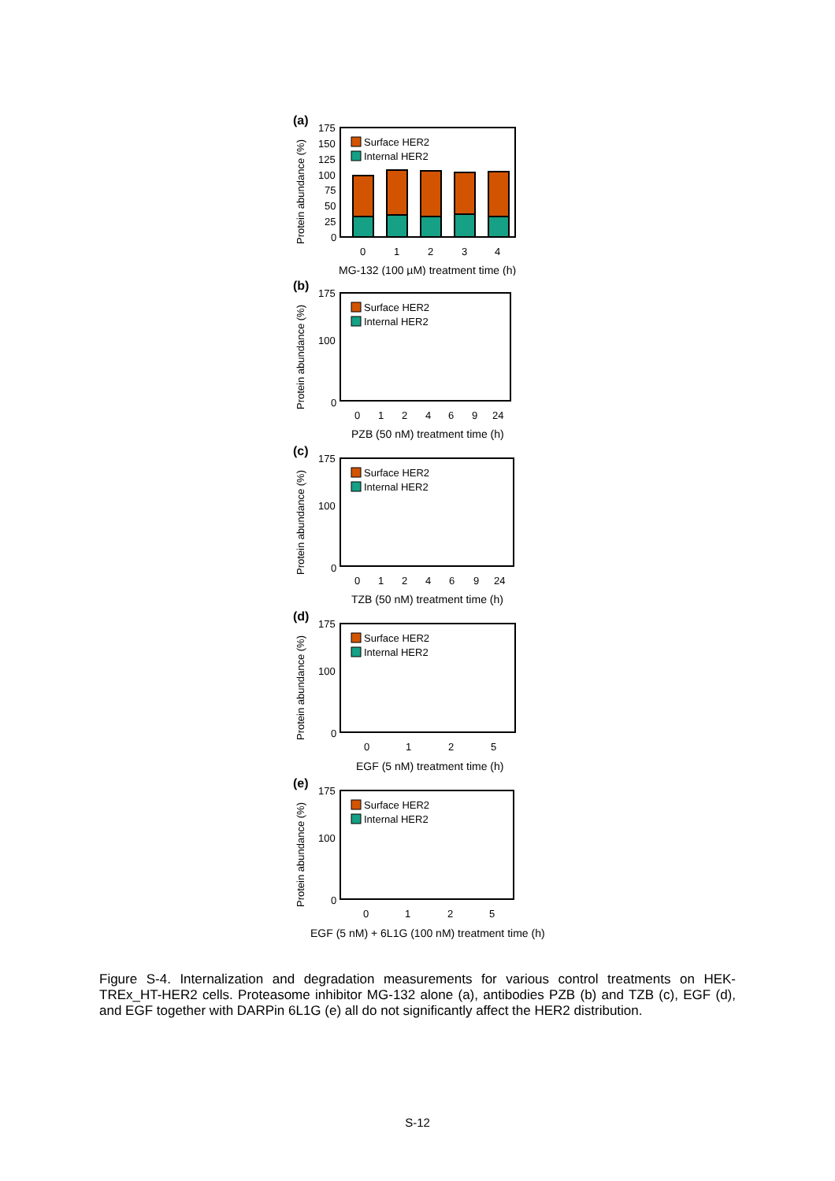(a)
Protein abundance (%)
175
150
125
100
75
50
25
0
Surface HER2
Internal HER2
0
1
2
3
4
MG-132 (100 µM) treatment time (h)
(b)
Protein abundance (%)
175
100
0
Surface HER2
Internal HER2
0
1
2
4
6
9
24
PZB (50 nM) treatment time (h)
(c)
Protein abundance (%)
175
100
0
Surface HER2
Internal HER2
0
1
2
4
6
9
24
TZB (50 nM) treatment time (h)
(d)
Protein abundance (%)
175
100
0
Surface HER2
Internal HER2
0
1
2
5
EGF (5 nM) treatment time (h)
(e)
Protein abundance (%)
175
100
0
Surface HER2
Internal HER2
0
1
2
5
EGF (5 nM) + 6L1G (100 nM) treatment time (h)
Figure S-4. Internalization and degradation measurements for various control treatments on HEK-TREx_HT-HER2 cells. Proteasome inhibitor MG-132 alone (a), antibodies PZB (b) and TZB (c), EGF (d), and EGF together with DARPin 6L1G (e) all do not significantly affect the HER2 distribution.
S-12